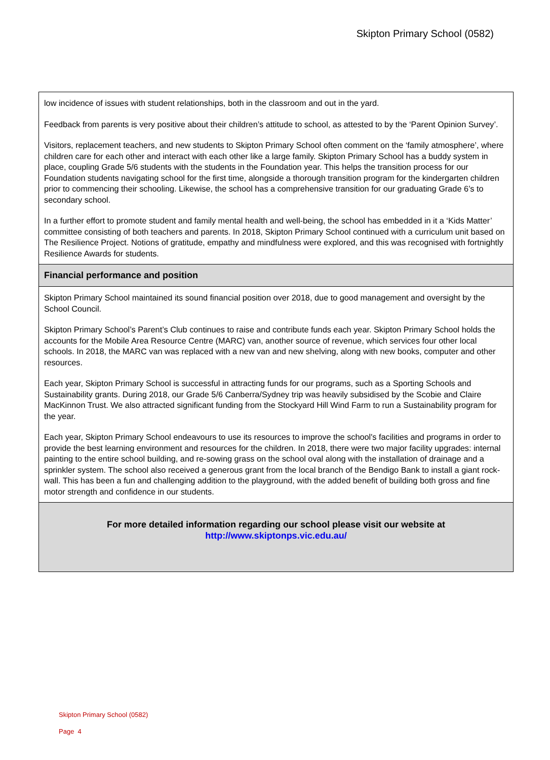Skipton Primary School (0582)
low incidence of issues with student relationships, both in the classroom and out in the yard.
Feedback from parents is very positive about their children’s attitude to school, as attested to by the ‘Parent Opinion Survey’.
Visitors, replacement teachers, and new students to Skipton Primary School often comment on the ‘family atmosphere’, where children care for each other and interact with each other like a large family. Skipton Primary School has a buddy system in place, coupling Grade 5/6 students with the students in the Foundation year. This helps the transition process for our Foundation students navigating school for the first time, alongside a thorough transition program for the kindergarten children prior to commencing their schooling. Likewise, the school has a comprehensive transition for our graduating Grade 6’s to secondary school.
In a further effort to promote student and family mental health and well-being, the school has embedded in it a ‘Kids Matter’ committee consisting of both teachers and parents. In 2018, Skipton Primary School continued with a curriculum unit based on The Resilience Project. Notions of gratitude, empathy and mindfulness were explored, and this was recognised with fortnightly Resilience Awards for students.
Financial performance and position
Skipton Primary School maintained its sound financial position over 2018, due to good management and oversight by the School Council.
Skipton Primary School’s Parent’s Club continues to raise and contribute funds each year. Skipton Primary School holds the accounts for the Mobile Area Resource Centre (MARC) van, another source of revenue, which services four other local schools. In 2018, the MARC van was replaced with a new van and new shelving, along with new books, computer and other resources.
Each year, Skipton Primary School is successful in attracting funds for our programs, such as a Sporting Schools and Sustainability grants. During 2018, our Grade 5/6 Canberra/Sydney trip was heavily subsidised by the Scobie and Claire MacKinnon Trust. We also attracted significant funding from the Stockyard Hill Wind Farm to run a Sustainability program for the year.
Each year, Skipton Primary School endeavours to use its resources to improve the school's facilities and programs in order to provide the best learning environment and resources for the children. In 2018, there were two major facility upgrades: internal painting to the entire school building, and re-sowing grass on the school oval along with the installation of drainage and a sprinkler system. The school also received a generous grant from the local branch of the Bendigo Bank to install a giant rock-wall. This has been a fun and challenging addition to the playground, with the added benefit of building both gross and fine motor strength and confidence in our students.
For more detailed information regarding our school please visit our website at
http://www.skiptonps.vic.edu.au/
Skipton Primary School (0582)
Page 4